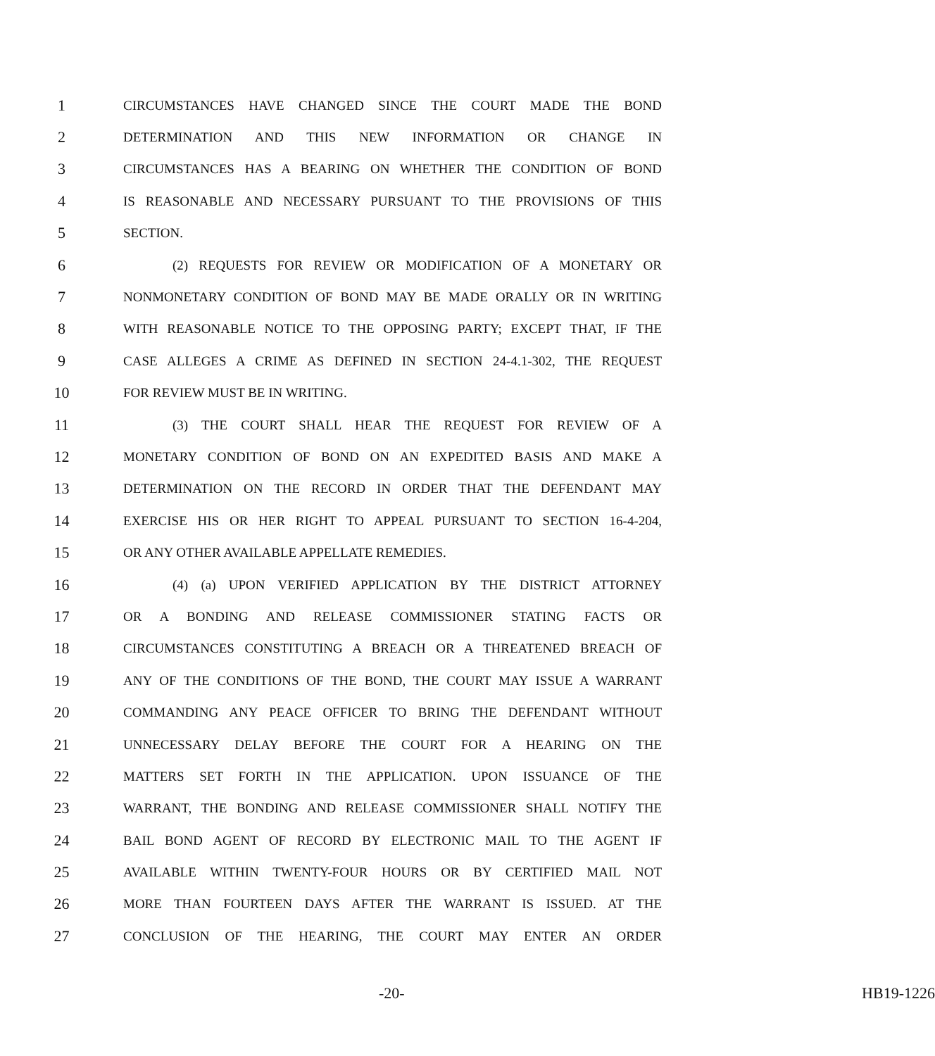1 CIRCUMSTANCES HAVE CHANGED SINCE THE COURT MADE THE BOND
2 DETERMINATION AND THIS NEW INFORMATION OR CHANGE IN
3 CIRCUMSTANCES HAS A BEARING ON WHETHER THE CONDITION OF BOND
4 IS REASONABLE AND NECESSARY PURSUANT TO THE PROVISIONS OF THIS
5 SECTION.
6 (2) REQUESTS FOR REVIEW OR MODIFICATION OF A MONETARY OR
7 NONMONETARY CONDITION OF BOND MAY BE MADE ORALLY OR IN WRITING
8 WITH REASONABLE NOTICE TO THE OPPOSING PARTY; EXCEPT THAT, IF THE
9 CASE ALLEGES A CRIME AS DEFINED IN SECTION 24-4.1-302, THE REQUEST
10 FOR REVIEW MUST BE IN WRITING.
11 (3) THE COURT SHALL HEAR THE REQUEST FOR REVIEW OF A
12 MONETARY CONDITION OF BOND ON AN EXPEDITED BASIS AND MAKE A
13 DETERMINATION ON THE RECORD IN ORDER THAT THE DEFENDANT MAY
14 EXERCISE HIS OR HER RIGHT TO APPEAL PURSUANT TO SECTION 16-4-204,
15 OR ANY OTHER AVAILABLE APPELLATE REMEDIES.
16 (4) (a) UPON VERIFIED APPLICATION BY THE DISTRICT ATTORNEY
17 OR A BONDING AND RELEASE COMMISSIONER STATING FACTS OR
18 CIRCUMSTANCES CONSTITUTING A BREACH OR A THREATENED BREACH OF
19 ANY OF THE CONDITIONS OF THE BOND, THE COURT MAY ISSUE A WARRANT
20 COMMANDING ANY PEACE OFFICER TO BRING THE DEFENDANT WITHOUT
21 UNNECESSARY DELAY BEFORE THE COURT FOR A HEARING ON THE
22 MATTERS SET FORTH IN THE APPLICATION. UPON ISSUANCE OF THE
23 WARRANT, THE BONDING AND RELEASE COMMISSIONER SHALL NOTIFY THE
24 BAIL BOND AGENT OF RECORD BY ELECTRONIC MAIL TO THE AGENT IF
25 AVAILABLE WITHIN TWENTY-FOUR HOURS OR BY CERTIFIED MAIL NOT
26 MORE THAN FOURTEEN DAYS AFTER THE WARRANT IS ISSUED. AT THE
27 CONCLUSION OF THE HEARING, THE COURT MAY ENTER AN ORDER
-20- HB19-1226